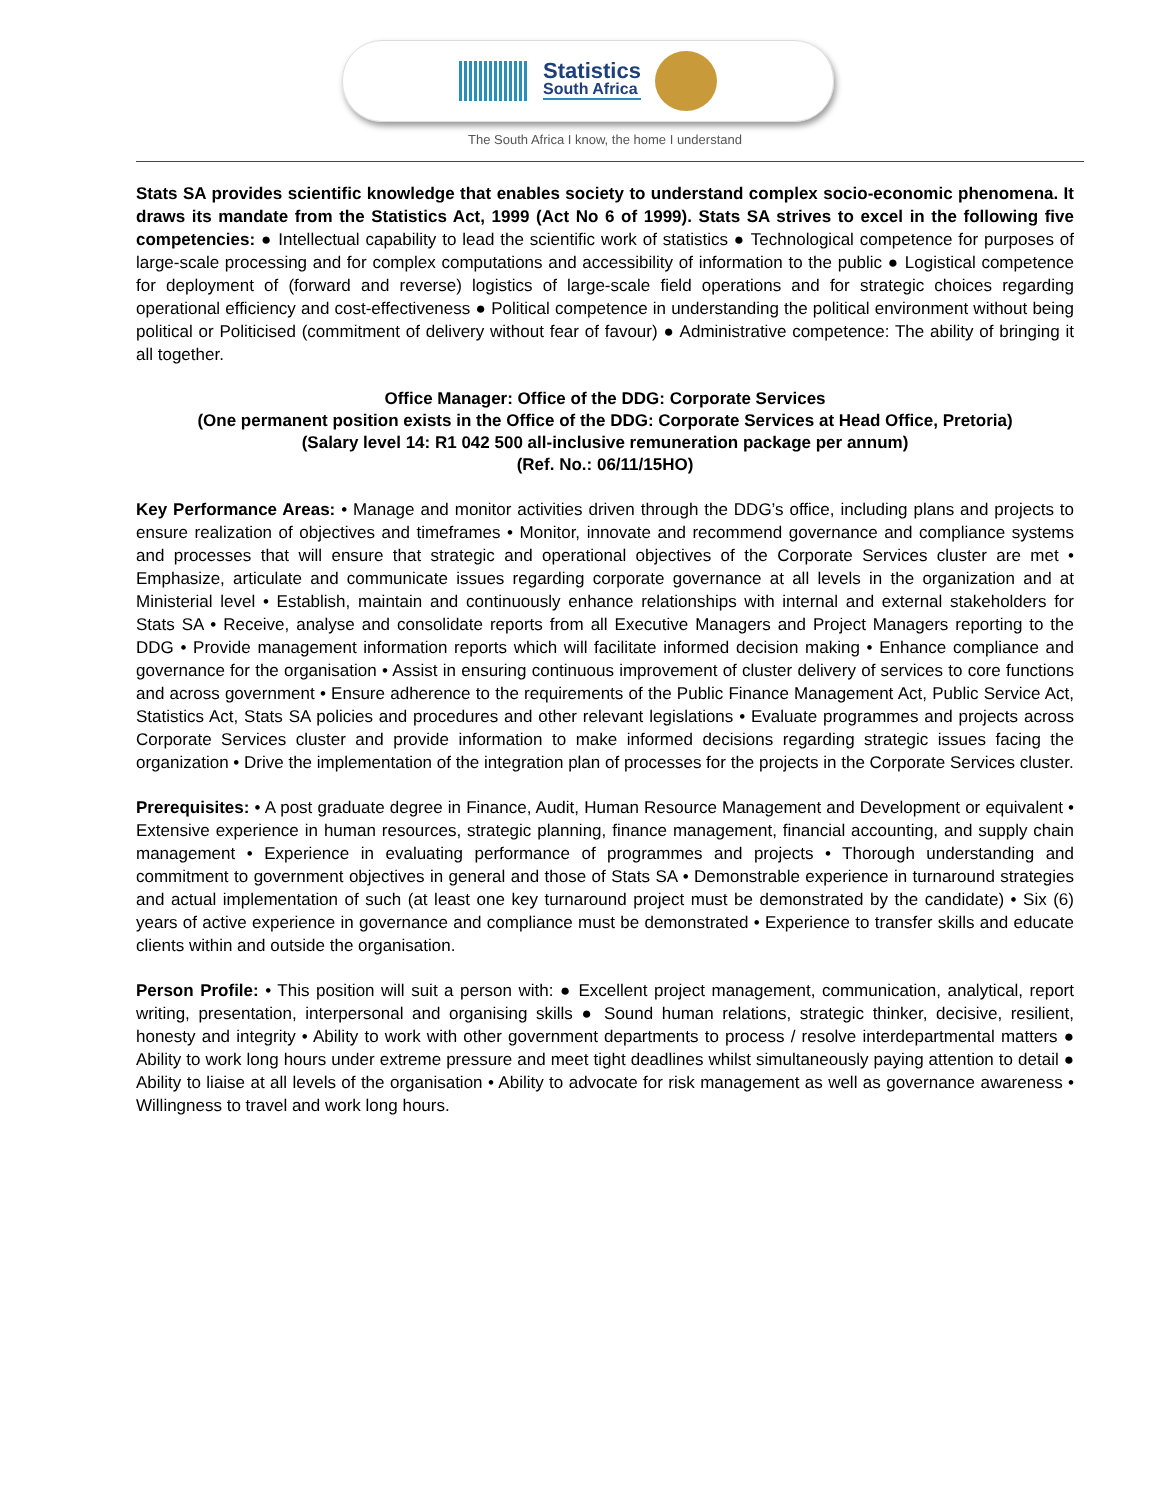Statistics
South Africa
The South Africa I know, the home I understand
Stats SA provides scientific knowledge that enables society to understand complex socio-economic phenomena. It draws its mandate from the Statistics Act, 1999 (Act No 6 of 1999). Stats SA strives to excel in the following five competencies: ● Intellectual capability to lead the scientific work of statistics ● Technological competence for purposes of large-scale processing and for complex computations and accessibility of information to the public ● Logistical competence for deployment of (forward and reverse) logistics of large-scale field operations and for strategic choices regarding operational efficiency and cost-effectiveness ● Political competence in understanding the political environment without being political or Politicised (commitment of delivery without fear of favour) ● Administrative competence: The ability of bringing it all together.
Office Manager: Office of the DDG: Corporate Services
(One permanent position exists in the Office of the DDG: Corporate Services at Head Office, Pretoria)
(Salary level 14: R1 042 500 all-inclusive remuneration package per annum)
(Ref. No.: 06/11/15HO)
Key Performance Areas: • Manage and monitor activities driven through the DDG’s office, including plans and projects to ensure realization of objectives and timeframes • Monitor, innovate and recommend governance and compliance systems and processes that will ensure that strategic and operational objectives of the Corporate Services cluster are met • Emphasize, articulate and communicate issues regarding corporate governance at all levels in the organization and at Ministerial level • Establish, maintain and continuously enhance relationships with internal and external stakeholders for Stats SA • Receive, analyse and consolidate reports from all Executive Managers and Project Managers reporting to the DDG • Provide management information reports which will facilitate informed decision making • Enhance compliance and governance for the organisation • Assist in ensuring continuous improvement of cluster delivery of services to core functions and across government • Ensure adherence to the requirements of the Public Finance Management Act, Public Service Act, Statistics Act, Stats SA policies and procedures and other relevant legislations • Evaluate programmes and projects across Corporate Services cluster and provide information to make informed decisions regarding strategic issues facing the organization • Drive the implementation of the integration plan of processes for the projects in the Corporate Services cluster.
Prerequisites: • A post graduate degree in Finance, Audit, Human Resource Management and Development or equivalent • Extensive experience in human resources, strategic planning, finance management, financial accounting, and supply chain management • Experience in evaluating performance of programmes and projects • Thorough understanding and commitment to government objectives in general and those of Stats SA • Demonstrable experience in turnaround strategies and actual implementation of such (at least one key turnaround project must be demonstrated by the candidate) • Six (6) years of active experience in governance and compliance must be demonstrated • Experience to transfer skills and educate clients within and outside the organisation.
Person Profile: • This position will suit a person with: ● Excellent project management, communication, analytical, report writing, presentation, interpersonal and organising skills ● Sound human relations, strategic thinker, decisive, resilient, honesty and integrity • Ability to work with other government departments to process / resolve interdepartmental matters ● Ability to work long hours under extreme pressure and meet tight deadlines whilst simultaneously paying attention to detail ● Ability to liaise at all levels of the organisation • Ability to advocate for risk management as well as governance awareness • Willingness to travel and work long hours.